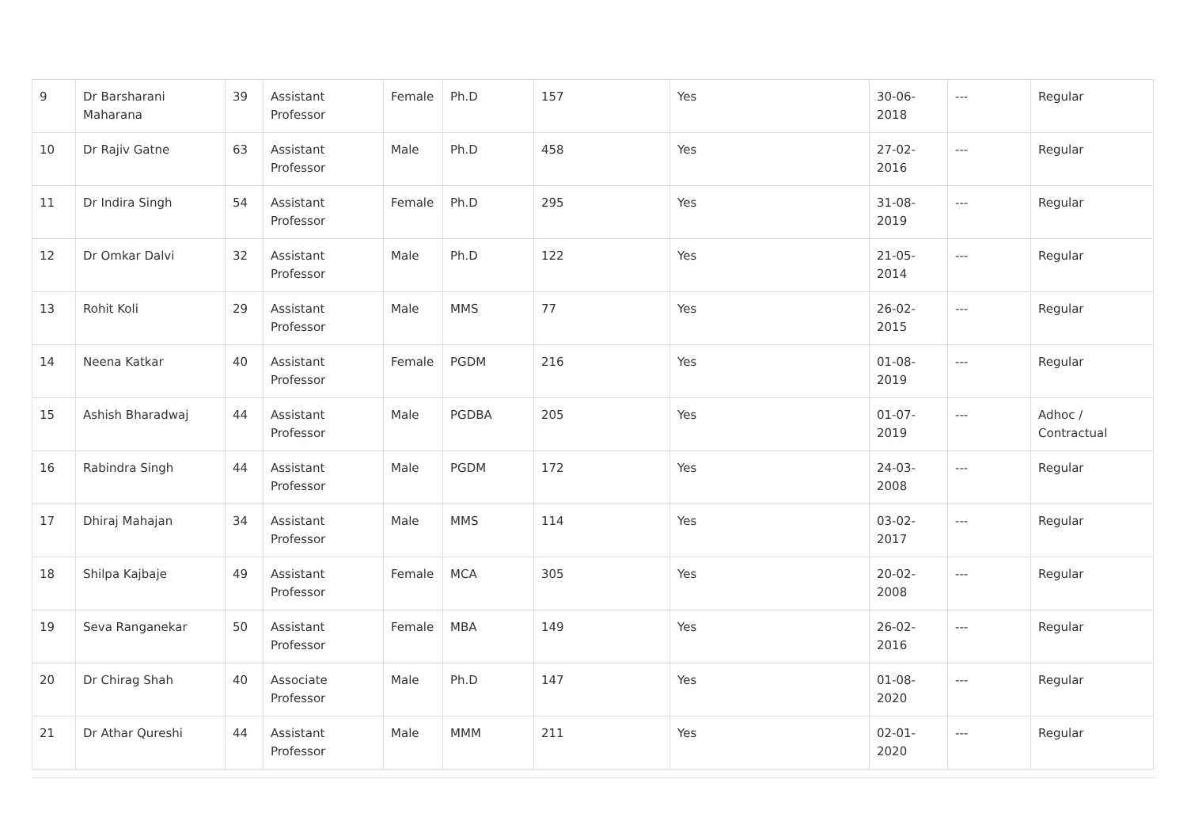| 9 | Dr Barsharani Maharana | 39 | Assistant Professor | Female | Ph.D | 157 | Yes | 30-06-2018 | --- | Regular |
| 10 | Dr Rajiv Gatne | 63 | Assistant Professor | Male | Ph.D | 458 | Yes | 27-02-2016 | --- | Regular |
| 11 | Dr Indira Singh | 54 | Assistant Professor | Female | Ph.D | 295 | Yes | 31-08-2019 | --- | Regular |
| 12 | Dr Omkar Dalvi | 32 | Assistant Professor | Male | Ph.D | 122 | Yes | 21-05-2014 | --- | Regular |
| 13 | Rohit Koli | 29 | Assistant Professor | Male | MMS | 77 | Yes | 26-02-2015 | --- | Regular |
| 14 | Neena Katkar | 40 | Assistant Professor | Female | PGDM | 216 | Yes | 01-08-2019 | --- | Regular |
| 15 | Ashish Bharadwaj | 44 | Assistant Professor | Male | PGDBA | 205 | Yes | 01-07-2019 | --- | Adhoc / Contractual |
| 16 | Rabindra Singh | 44 | Assistant Professor | Male | PGDM | 172 | Yes | 24-03-2008 | --- | Regular |
| 17 | Dhiraj Mahajan | 34 | Assistant Professor | Male | MMS | 114 | Yes | 03-02-2017 | --- | Regular |
| 18 | Shilpa Kajbaje | 49 | Assistant Professor | Female | MCA | 305 | Yes | 20-02-2008 | --- | Regular |
| 19 | Seva Ranganekar | 50 | Assistant Professor | Female | MBA | 149 | Yes | 26-02-2016 | --- | Regular |
| 20 | Dr Chirag Shah | 40 | Associate Professor | Male | Ph.D | 147 | Yes | 01-08-2020 | --- | Regular |
| 21 | Dr Athar Qureshi | 44 | Assistant Professor | Male | MMM | 211 | Yes | 02-01-2020 | --- | Regular |